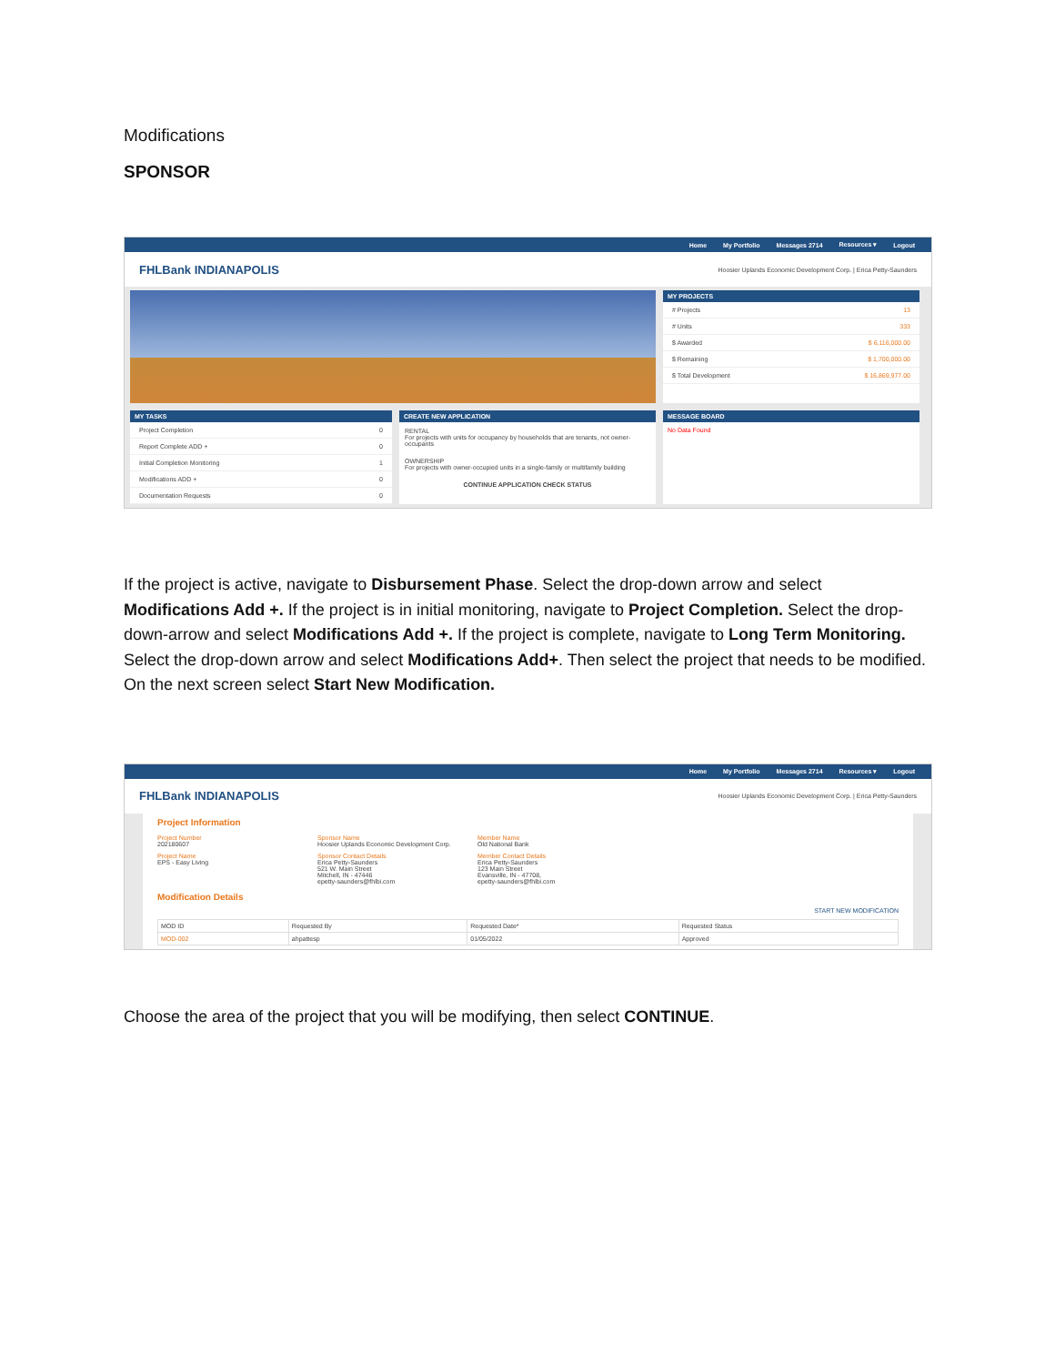Modifications
SPONSOR
Home My Portfolio Messages 2714 Resources ▾ Logout
FHLBank INDIANAPOLIS Hoosier Uplands Economic Development Corp. | Erica Petty-Saunders
MY PROJECTS
# Projects 13
# Units 333
$ Awarded $ 6,116,000.00
$ Remaining $ 1,700,000.00
$ Total Development $ 16,869,977.00
MY TASKS
Project Completion 0
Report Complete ADD + 0
Initial Completion Monitoring 1
Modifications ADD + 0
Documentation Requests 0
CREATE NEW APPLICATION
RENTAL
For projects with units for occupancy by households that are tenants, not owner- occupants
OWNERSHIP
For projects with owner-occupied units in a single-family or multifamily building
CONTINUE APPLICATION CHECK STATUS
MESSAGE BOARD
No Data Found
If the project is active, navigate to Disbursement Phase. Select the drop-down arrow and select Modifications Add +. If the project is in initial monitoring, navigate to Project Completion. Select the drop-down-arrow and select Modifications Add +. If the project is complete, navigate to Long Term Monitoring. Select the drop-down arrow and select Modifications Add+. Then select the project that needs to be modified. On the next screen select Start New Modification.
Home My Portfolio Messages 2714 Resources ▾ Logout
FHLBank INDIANAPOLIS Hoosier Uplands Economic Development Corp. | Erica Petty-Saunders
Project Information
Project Number
202180607
Sponsor Name
Hoosier Uplands Economic Development Corp.
Member Name
Old National Bank
Project Name
EPS - Easy Living
Sponsor Contact Details
Erica Petty-Saunders
521 W. Main Street
Mitchell, IN - 47446
epetty-saunders@fhlbi.com
Member Contact Details
Erica Petty-Saunders
123 Main Street
Evansville, IN - 47708,
epetty-saunders@fhlbi.com
Modification Details
START NEW MODIFICATION
| MOD ID | Requested By | Requested Date* | Requested Status |
| --- | --- | --- | --- |
| MOD-002 | ahpattesp | 01/05/2022 | Approved |
Choose the area of the project that you will be modifying, then select CONTINUE.